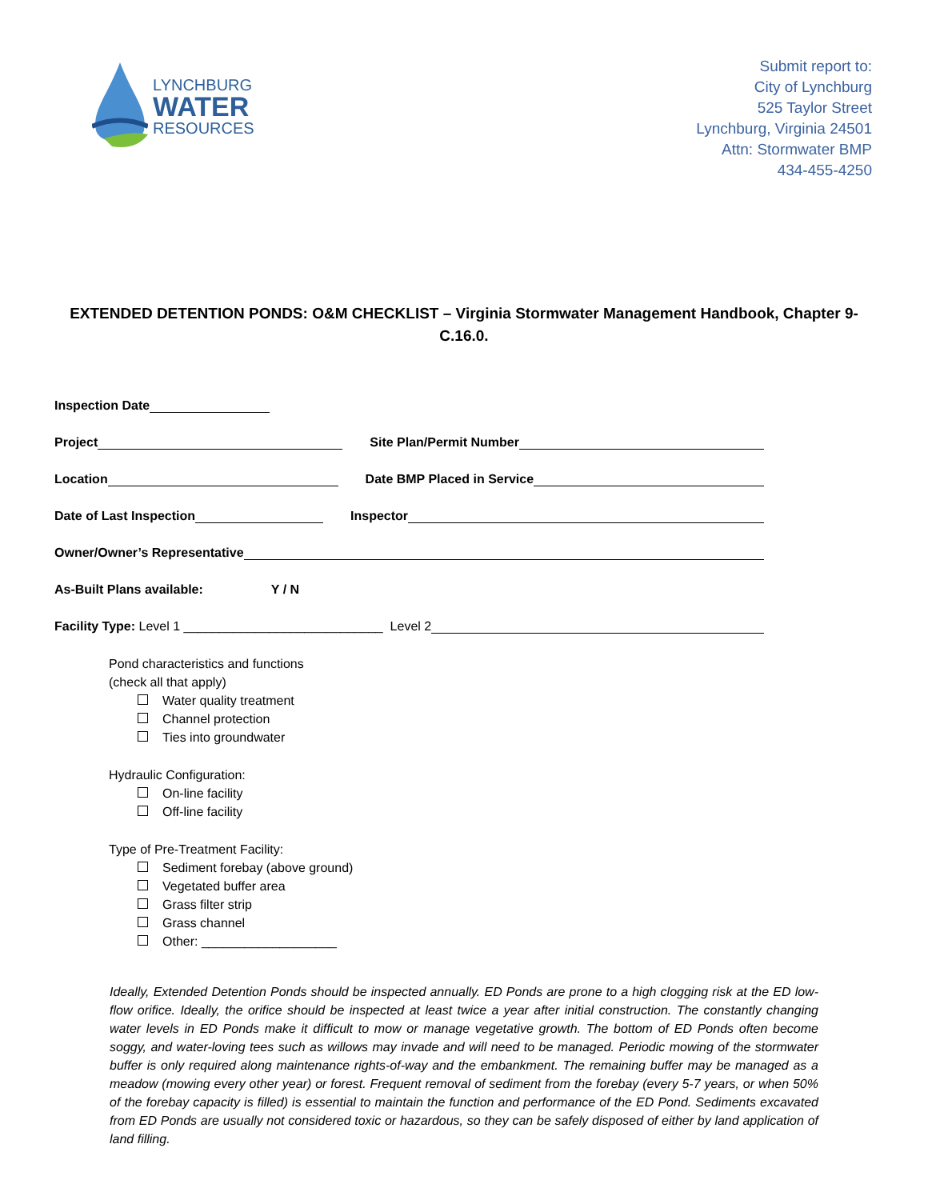LYNCHBURG
WATER
RESOURCES
Submit report to:
City of Lynchburg
525 Taylor Street
Lynchburg, Virginia 24501
Attn: Stormwater BMP
434-455-4250
EXTENDED DETENTION PONDS: O&M CHECKLIST – Virginia Stormwater Management Handbook, Chapter 9-C.16.0.
Inspection Date
Project Site Plan/Permit Number
Location Date BMP Placed in Service
Date of Last Inspection Inspector
Owner/Owner’s Representative
As-Built Plans available: Y / N
Facility Type: Level 1 ____________________________ Level 2
Pond characteristics and functions
(check all that apply)
Water quality treatment
Channel protection
Ties into groundwater
Hydraulic Configuration:
On-line facility
Off-line facility
Type of Pre-Treatment Facility:
Sediment forebay (above ground)
Vegetated buffer area
Grass filter strip
Grass channel
Other: ___________________
Ideally, Extended Detention Ponds should be inspected annually. ED Ponds are prone to a high clogging risk at the ED low-flow orifice. Ideally, the orifice should be inspected at least twice a year after initial construction. The constantly changing water levels in ED Ponds make it difficult to mow or manage vegetative growth. The bottom of ED Ponds often become soggy, and water-loving tees such as willows may invade and will need to be managed. Periodic mowing of the stormwater buffer is only required along maintenance rights-of-way and the embankment. The remaining buffer may be managed as a meadow (mowing every other year) or forest. Frequent removal of sediment from the forebay (every 5-7 years, or when 50% of the forebay capacity is filled) is essential to maintain the function and performance of the ED Pond. Sediments excavated from ED Ponds are usually not considered toxic or hazardous, so they can be safely disposed of either by land application of land filling.